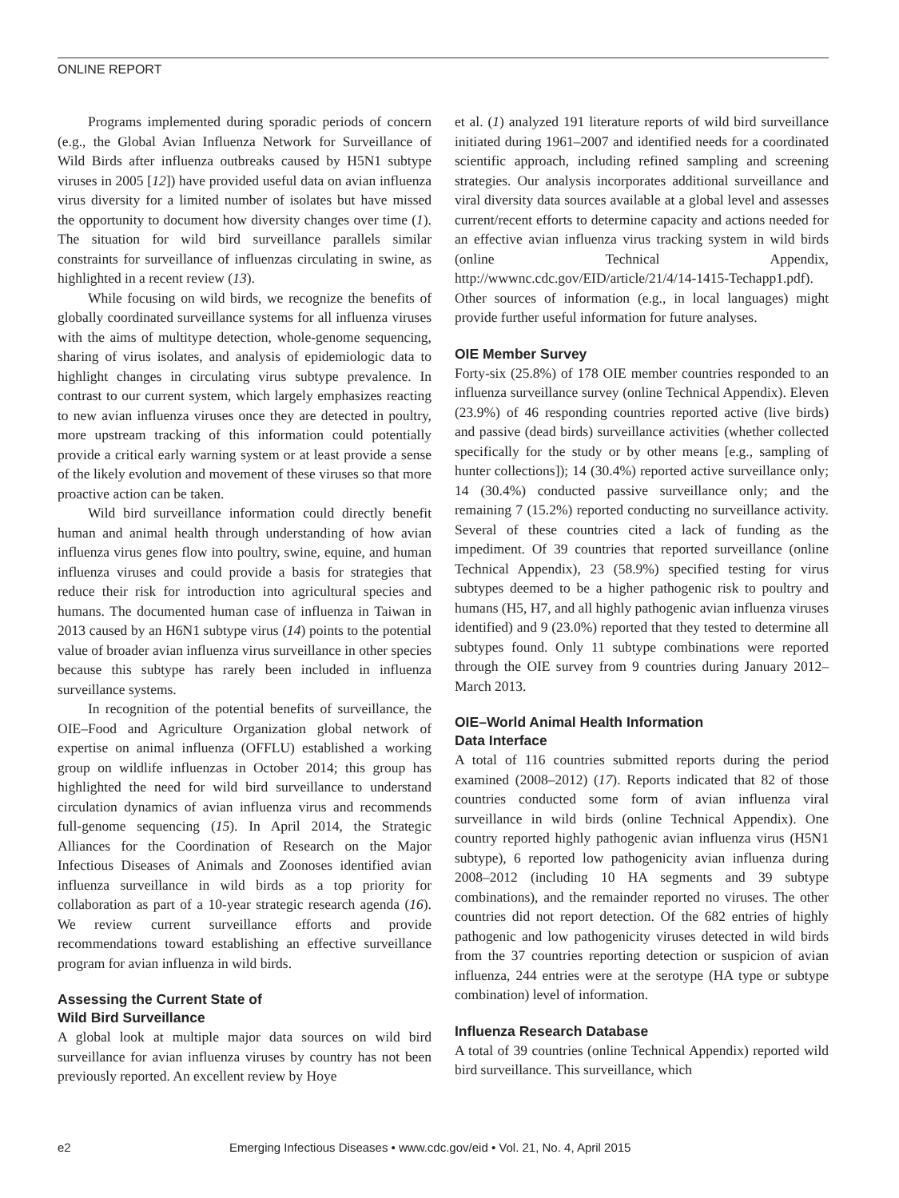ONLINE REPORT
Programs implemented during sporadic periods of concern (e.g., the Global Avian Influenza Network for Surveillance of Wild Birds after influenza outbreaks caused by H5N1 subtype viruses in 2005 [12]) have provided useful data on avian influenza virus diversity for a limited number of isolates but have missed the opportunity to document how diversity changes over time (1). The situation for wild bird surveillance parallels similar constraints for surveillance of influenzas circulating in swine, as highlighted in a recent review (13).
While focusing on wild birds, we recognize the benefits of globally coordinated surveillance systems for all influenza viruses with the aims of multitype detection, whole-genome sequencing, sharing of virus isolates, and analysis of epidemiologic data to highlight changes in circulating virus subtype prevalence. In contrast to our current system, which largely emphasizes reacting to new avian influenza viruses once they are detected in poultry, more upstream tracking of this information could potentially provide a critical early warning system or at least provide a sense of the likely evolution and movement of these viruses so that more proactive action can be taken.
Wild bird surveillance information could directly benefit human and animal health through understanding of how avian influenza virus genes flow into poultry, swine, equine, and human influenza viruses and could provide a basis for strategies that reduce their risk for introduction into agricultural species and humans. The documented human case of influenza in Taiwan in 2013 caused by an H6N1 subtype virus (14) points to the potential value of broader avian influenza virus surveillance in other species because this subtype has rarely been included in influenza surveillance systems.
In recognition of the potential benefits of surveillance, the OIE–Food and Agriculture Organization global network of expertise on animal influenza (OFFLU) established a working group on wildlife influenzas in October 2014; this group has highlighted the need for wild bird surveillance to understand circulation dynamics of avian influenza virus and recommends full-genome sequencing (15). In April 2014, the Strategic Alliances for the Coordination of Research on the Major Infectious Diseases of Animals and Zoonoses identified avian influenza surveillance in wild birds as a top priority for collaboration as part of a 10-year strategic research agenda (16). We review current surveillance efforts and provide recommendations toward establishing an effective surveillance program for avian influenza in wild birds.
Assessing the Current State of
Wild Bird Surveillance
A global look at multiple major data sources on wild bird surveillance for avian influenza viruses by country has not been previously reported. An excellent review by Hoye
et al. (1) analyzed 191 literature reports of wild bird surveillance initiated during 1961–2007 and identified needs for a coordinated scientific approach, including refined sampling and screening strategies. Our analysis incorporates additional surveillance and viral diversity data sources available at a global level and assesses current/recent efforts to determine capacity and actions needed for an effective avian influenza virus tracking system in wild birds (online Technical Appendix, http://wwwnc.cdc.gov/EID/article/21/4/14-1415-Techapp1.pdf). Other sources of information (e.g., in local languages) might provide further useful information for future analyses.
OIE Member Survey
Forty-six (25.8%) of 178 OIE member countries responded to an influenza surveillance survey (online Technical Appendix). Eleven (23.9%) of 46 responding countries reported active (live birds) and passive (dead birds) surveillance activities (whether collected specifically for the study or by other means [e.g., sampling of hunter collections]); 14 (30.4%) reported active surveillance only; 14 (30.4%) conducted passive surveillance only; and the remaining 7 (15.2%) reported conducting no surveillance activity. Several of these countries cited a lack of funding as the impediment. Of 39 countries that reported surveillance (online Technical Appendix), 23 (58.9%) specified testing for virus subtypes deemed to be a higher pathogenic risk to poultry and humans (H5, H7, and all highly pathogenic avian influenza viruses identified) and 9 (23.0%) reported that they tested to determine all subtypes found. Only 11 subtype combinations were reported through the OIE survey from 9 countries during January 2012–March 2013.
OIE–World Animal Health Information
Data Interface
A total of 116 countries submitted reports during the period examined (2008–2012) (17). Reports indicated that 82 of those countries conducted some form of avian influenza viral surveillance in wild birds (online Technical Appendix). One country reported highly pathogenic avian influenza virus (H5N1 subtype), 6 reported low pathogenicity avian influenza during 2008–2012 (including 10 HA segments and 39 subtype combinations), and the remainder reported no viruses. The other countries did not report detection. Of the 682 entries of highly pathogenic and low pathogenicity viruses detected in wild birds from the 37 countries reporting detection or suspicion of avian influenza, 244 entries were at the serotype (HA type or subtype combination) level of information.
Influenza Research Database
A total of 39 countries (online Technical Appendix) reported wild bird surveillance. This surveillance, which
e2 Emerging Infectious Diseases • www.cdc.gov/eid • Vol. 21, No. 4, April 2015